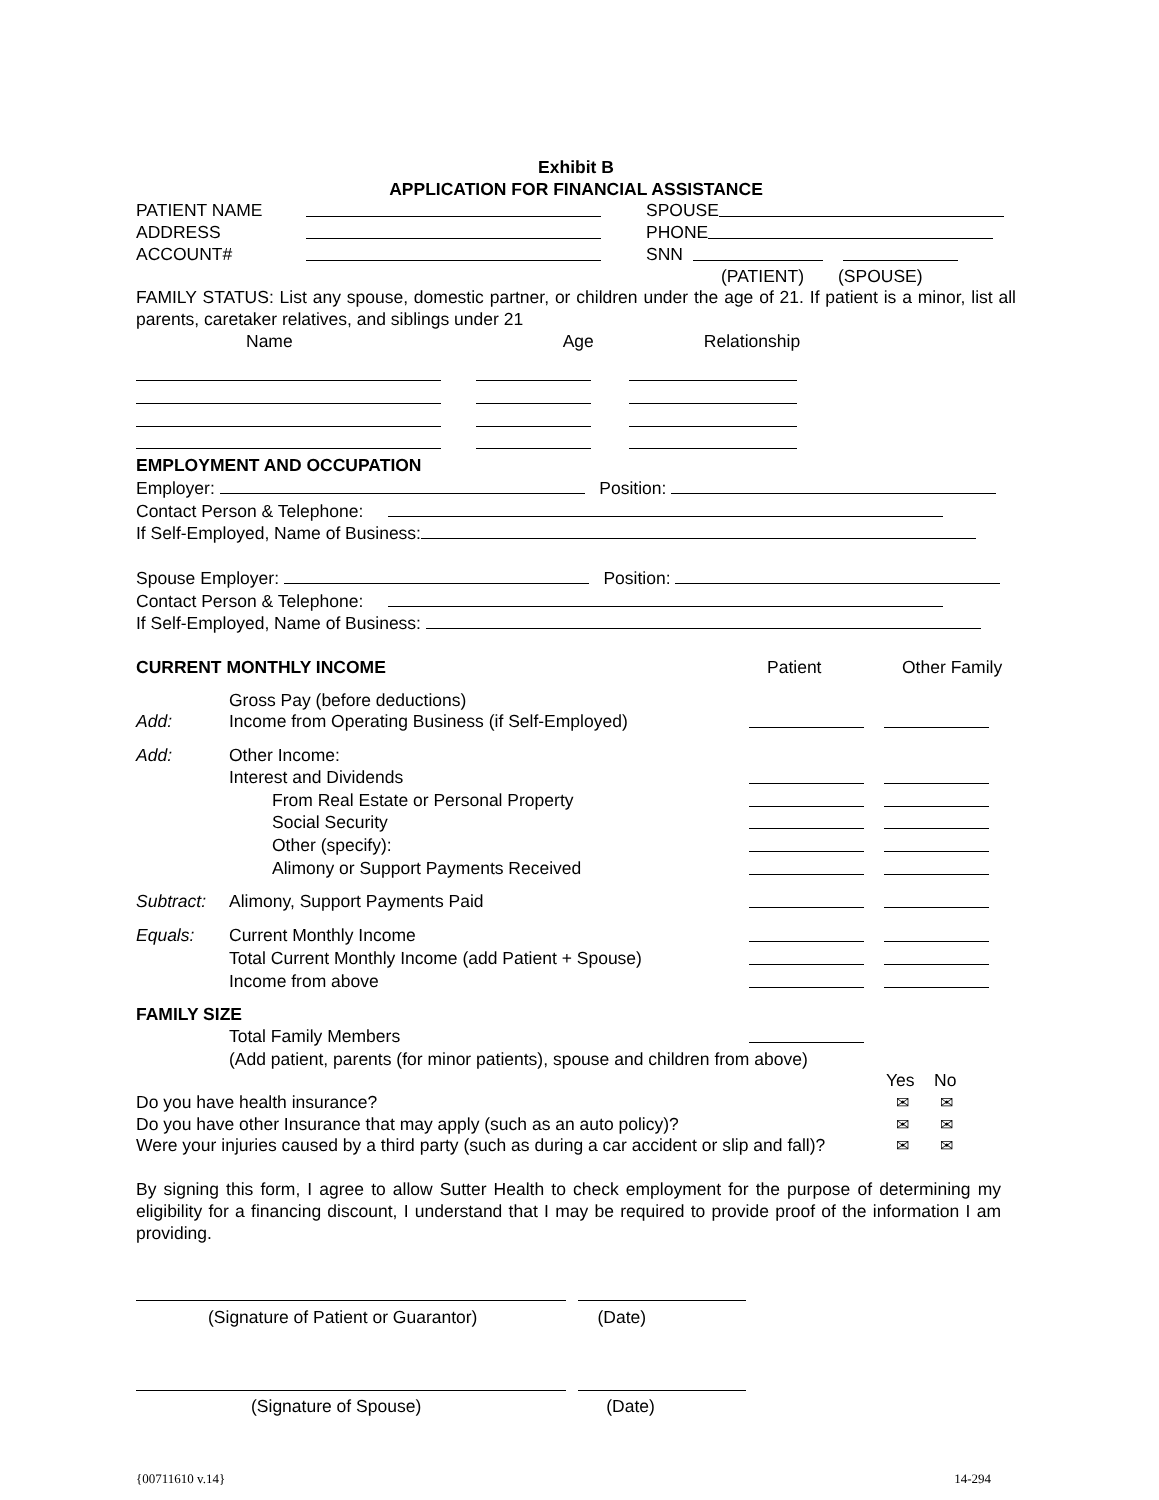Exhibit B
APPLICATION FOR FINANCIAL ASSISTANCE
PATIENT NAME SPOUSE
ADDRESS PHONE
ACCOUNT# SNN
(PATIENT) (SPOUSE)
FAMILY STATUS: List any spouse, domestic partner, or children under the age of 21. If patient is a minor, list all parents, caretaker relatives, and siblings under 21
Name Age Relationship
EMPLOYMENT AND OCCUPATION
Employer: Position:
Contact Person & Telephone:
If Self-Employed, Name of Business:
Spouse Employer: Position:
Contact Person & Telephone:
If Self-Employed, Name of Business:
CURRENT MONTHLY INCOME Patient Other Family
Gross Pay (before deductions)
Add: Income from Operating Business (if Self-Employed)
Add: Other Income:
Interest and Dividends
From Real Estate or Personal Property
Social Security
Other (specify):
Alimony or Support Payments Received
Subtract: Alimony, Support Payments Paid
Equals: Current Monthly Income
Total Current Monthly Income (add Patient + Spouse)
Income from above
FAMILY SIZE
Total Family Members
(Add patient, parents (for minor patients), spouse and children from above)
Yes No
Do you have health insurance? ✉ ✉
Do you have other Insurance that may apply (such as an auto policy)? ✉ ✉
Were your injuries caused by a third party (such as during a car accident or slip and fall)? ✉ ✉
By signing this form, I agree to allow Sutter Health to check employment for the purpose of determining my eligibility for a financing discount, I understand that I may be required to provide proof of the information I am providing.
(Signature of Patient or Guarantor) (Date)
(Signature of Spouse) (Date)
{00711610 v.14} 14-294